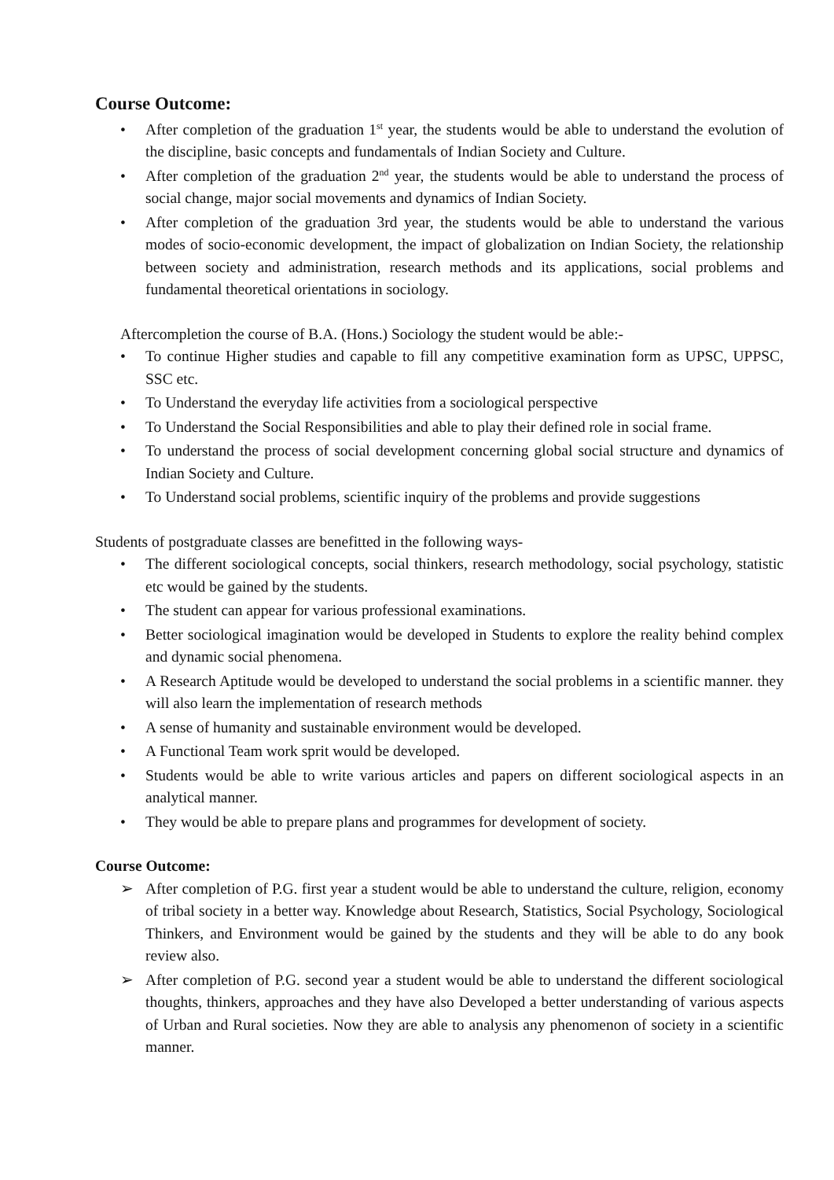Course Outcome:
• After completion of the graduation 1<sup>st</sup> year, the students would be able to understand the evolution of the discipline, basic concepts and fundamentals of Indian Society and Culture.
• After completion of the graduation 2<sup>nd</sup> year, the students would be able to understand the process of social change, major social movements and dynamics of Indian Society.
• After completion of the graduation 3rd year, the students would be able to understand the various modes of socio-economic development, the impact of globalization on Indian Society, the relationship between society and administration, research methods and its applications, social problems and fundamental theoretical orientations in sociology.
Aftercompletion the course of B.A. (Hons.) Sociology the student would be able:-
• To continue Higher studies and capable to fill any competitive examination form as UPSC, UPPSC, SSC etc.
• To Understand the everyday life activities from a sociological perspective
• To Understand the Social Responsibilities and able to play their defined role in social frame.
• To understand the process of social development concerning global social structure and dynamics of Indian Society and Culture.
• To Understand social problems, scientific inquiry of the problems and provide suggestions
Students of postgraduate classes are benefitted in the following ways-
• The different sociological concepts, social thinkers, research methodology, social psychology, statistic etc would be gained by the students.
• The student can appear for various professional examinations.
• Better sociological imagination would be developed in Students to explore the reality behind complex and dynamic social phenomena.
• A Research Aptitude would be developed to understand the social problems in a scientific manner. they will also learn the implementation of research methods
• A sense of humanity and sustainable environment would be developed.
• A Functional Team work sprit would be developed.
• Students would be able to write various articles and papers on different sociological aspects in an analytical manner.
• They would be able to prepare plans and programmes for development of society.
Course Outcome:
➢ After completion of P.G. first year a student would be able to understand the culture, religion, economy of tribal society in a better way. Knowledge about Research, Statistics, Social Psychology, Sociological Thinkers, and Environment would be gained by the students and they will be able to do any book review also.
➢ After completion of P.G. second year a student would be able to understand the different sociological thoughts, thinkers, approaches and they have also Developed a better understanding of various aspects of Urban and Rural societies. Now they are able to analysis any phenomenon of society in a scientific manner.